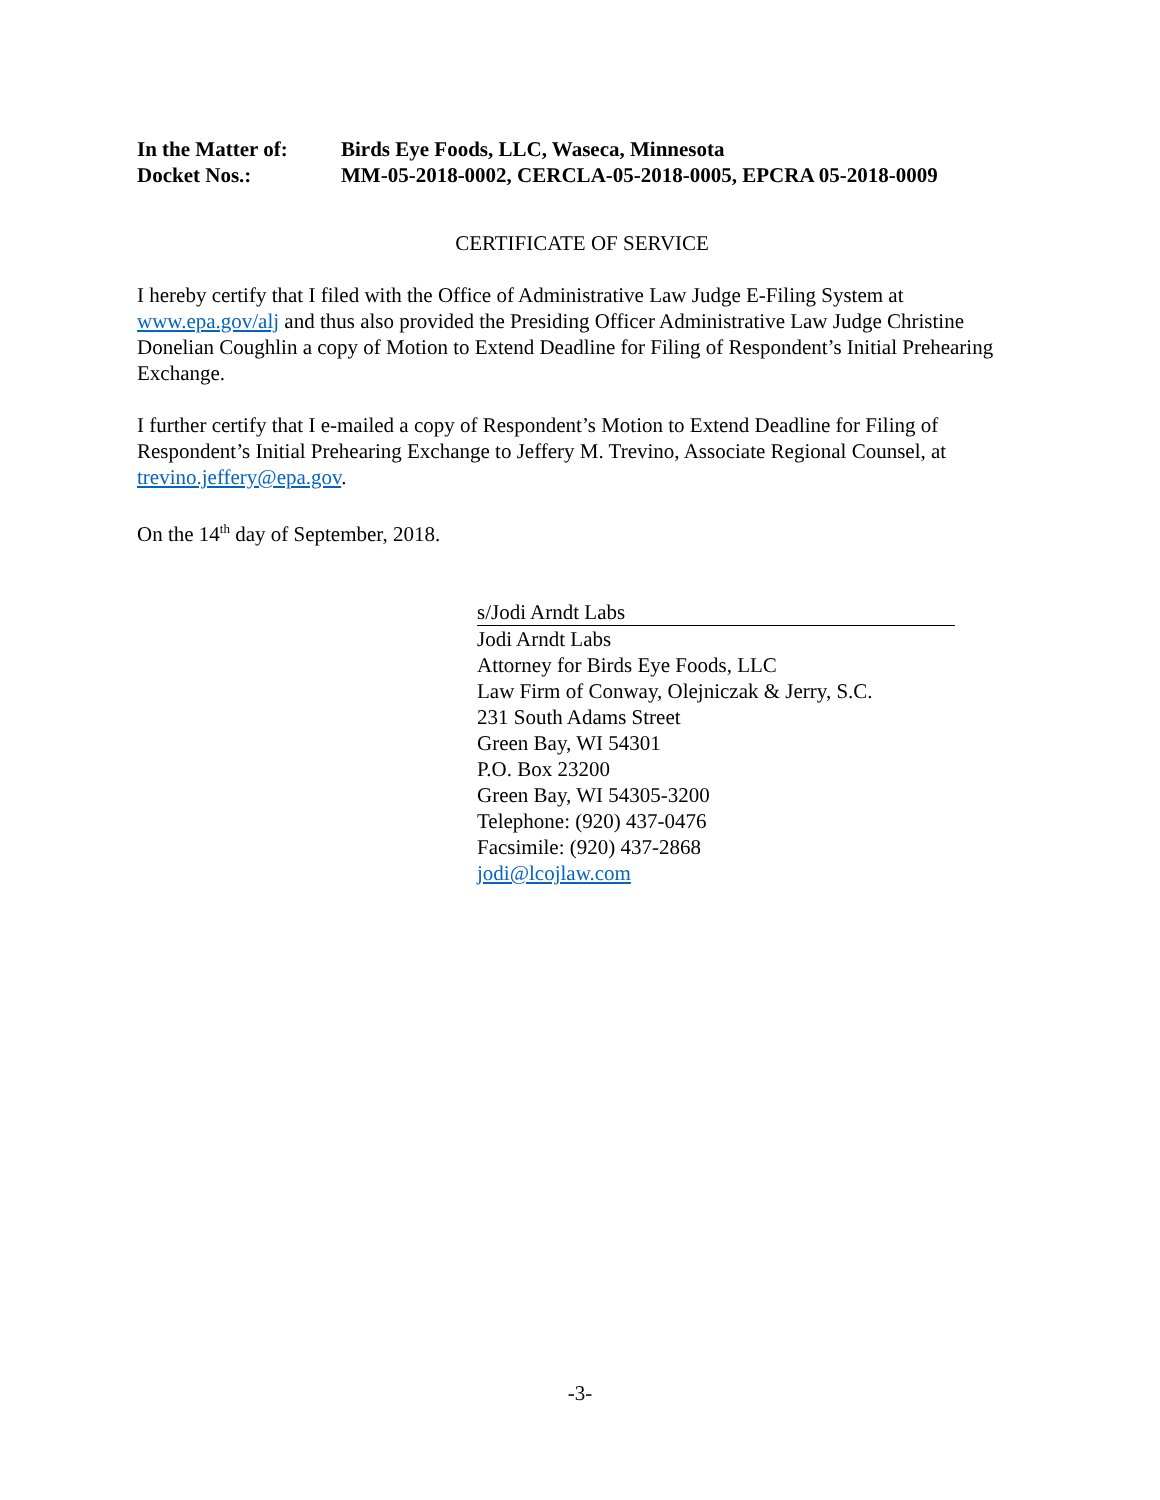In the Matter of:
Birds Eye Foods, LLC, Waseca, Minnesota
Docket Nos.: MM-05-2018-0002, CERCLA-05-2018-0005, EPCRA 05-2018-0009
CERTIFICATE OF SERVICE
I hereby certify that I filed with the Office of Administrative Law Judge E-Filing System at www.epa.gov/alj and thus also provided the Presiding Officer Administrative Law Judge Christine Donelian Coughlin a copy of Motion to Extend Deadline for Filing of Respondent’s Initial Prehearing Exchange.
I further certify that I e-mailed a copy of Respondent’s Motion to Extend Deadline for Filing of Respondent’s Initial Prehearing Exchange to Jeffery M. Trevino, Associate Regional Counsel, at trevino.jeffery@epa.gov.
On the 14<sup>th</sup> day of September, 2018.
s/Jodi Arndt Labs
Jodi Arndt Labs
Attorney for Birds Eye Foods, LLC
Law Firm of Conway, Olejniczak & Jerry, S.C.
231 South Adams Street
Green Bay, WI 54301
P.O. Box 23200
Green Bay, WI 54305-3200
Telephone: (920) 437-0476
Facsimile: (920) 437-2868
jodi@lcojlaw.com
-3-